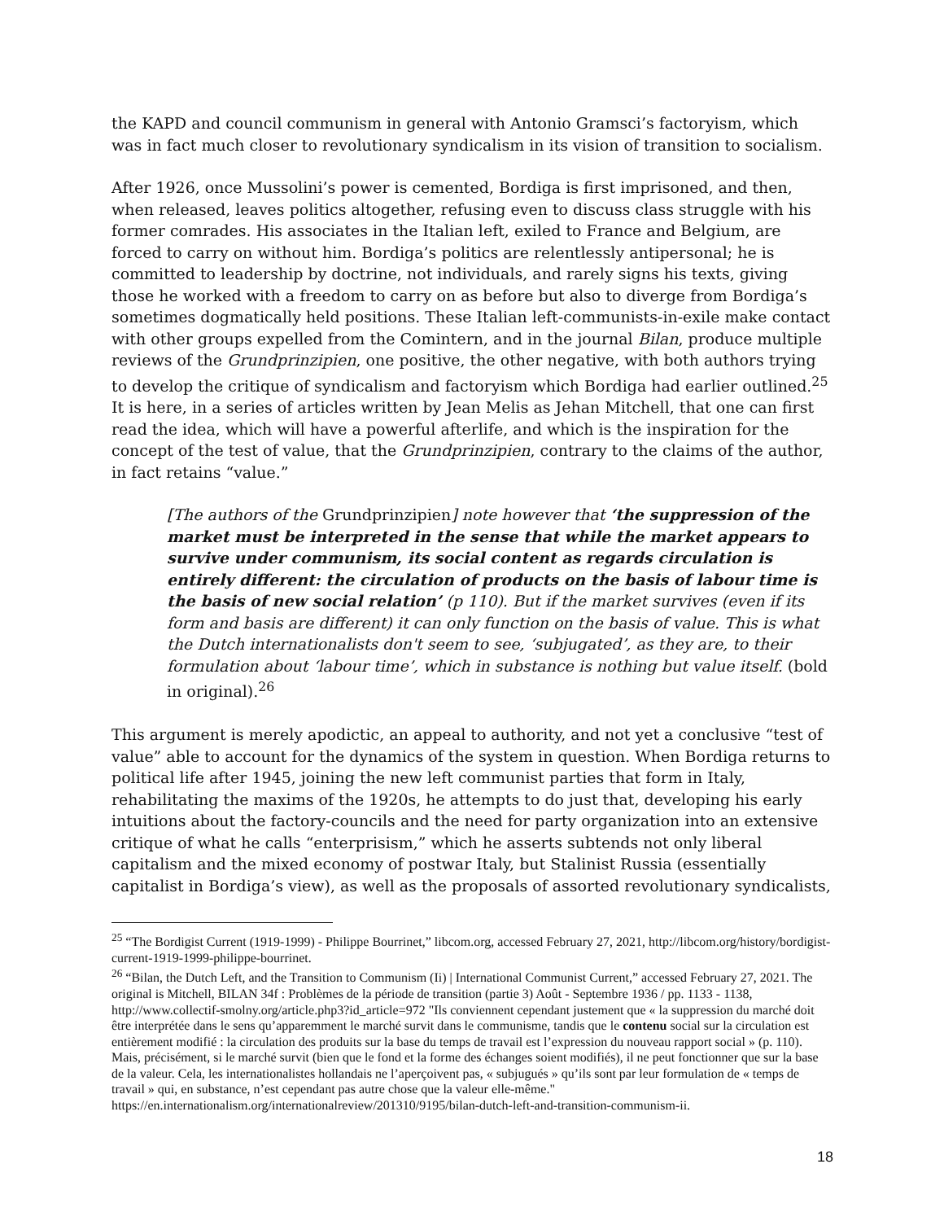the KAPD and council communism in general with Antonio Gramsci’s factoryism, which was in fact much closer to revolutionary syndicalism in its vision of transition to socialism.
After 1926, once Mussolini’s power is cemented, Bordiga is first imprisoned, and then, when released, leaves politics altogether, refusing even to discuss class struggle with his former comrades. His associates in the Italian left, exiled to France and Belgium, are forced to carry on without him. Bordiga’s politics are relentlessly antipersonal; he is committed to leadership by doctrine, not individuals, and rarely signs his texts, giving those he worked with a freedom to carry on as before but also to diverge from Bordiga’s sometimes dogmatically held positions. These Italian left-communists-in-exile make contact with other groups expelled from the Comintern, and in the journal Bilan, produce multiple reviews of the Grundprinzipien, one positive, the other negative, with both authors trying to develop the critique of syndicalism and factoryism which Bordiga had earlier outlined.<sup>25</sup> It is here, in a series of articles written by Jean Melis as Jehan Mitchell, that one can first read the idea, which will have a powerful afterlife, and which is the inspiration for the concept of the test of value, that the Grundprinzipien, contrary to the claims of the author, in fact retains “value.”
[The authors of the Grundprinzipien] note however that ‘the suppression of the market must be interpreted in the sense that while the market appears to survive under communism, its social content as regards circulation is entirely different: the circulation of products on the basis of labour time is the basis of new social relation’ (p 110). But if the market survives (even if its form and basis are different) it can only function on the basis of value. This is what the Dutch internationalists don't seem to see, ‘subjugated’, as they are, to their formulation about ‘labour time’, which in substance is nothing but value itself. (bold in original).<sup>26</sup>
This argument is merely apodictic, an appeal to authority, and not yet a conclusive “test of value” able to account for the dynamics of the system in question. When Bordiga returns to political life after 1945, joining the new left communist parties that form in Italy, rehabilitating the maxims of the 1920s, he attempts to do just that, developing his early intuitions about the factory-councils and the need for party organization into an extensive critique of what he calls “enterprisism,” which he asserts subtends not only liberal capitalism and the mixed economy of postwar Italy, but Stalinist Russia (essentially capitalist in Bordiga’s view), as well as the proposals of assorted revolutionary syndicalists,
<sup>25</sup> “The Bordigist Current (1919-1999) - Philippe Bourrinet,” libcom.org, accessed February 27, 2021, http://libcom.org/history/bordigist-current-1919-1999-philippe-bourrinet.
<sup>26</sup> “Bilan, the Dutch Left, and the Transition to Communism (Ii) | International Communist Current,” accessed February 27, 2021. The original is Mitchell, BILAN 34f : Problèmes de la période de transition (partie 3) Août - Septembre 1936 / pp. 1133 - 1138, http://www.collectif-smolny.org/article.php3?id_article=972 "Ils conviennent cependant justement que « la suppression du marché doit être interprétée dans le sens qu’apparemment le marché survit dans le communisme, tandis que le contenu social sur la circulation est entièrement modifié : la circulation des produits sur la base du temps de travail est l’expression du nouveau rapport social » (p. 110). Mais, précisément, si le marché survit (bien que le fond et la forme des échanges soient modifiés), il ne peut fonctionner que sur la base de la valeur. Cela, les internationalistes hollandais ne l’aperçoivent pas, « subjugués » qu’ils sont par leur formulation de « temps de travail » qui, en substance, n’est cependant pas autre chose que la valeur elle-même." https://en.internationalism.org/internationalreview/201310/9195/bilan-dutch-left-and-transition-communism-ii.
18